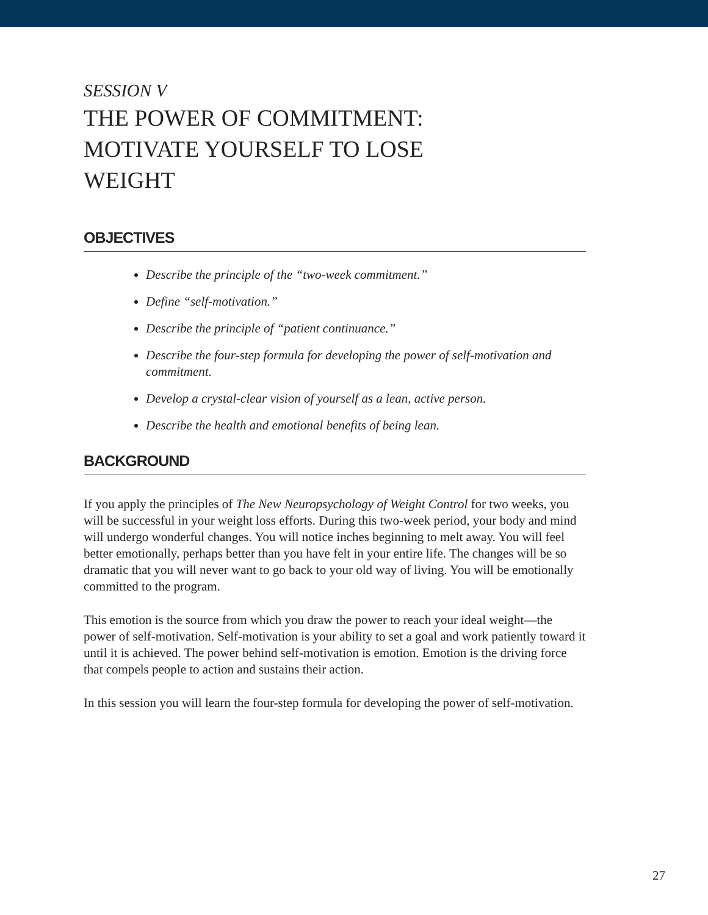SESSION V
THE POWER OF COMMITMENT: MOTIVATE YOURSELF TO LOSE WEIGHT
OBJECTIVES
Describe the principle of the “two-week commitment.”
Define “self-motivation.”
Describe the principle of “patient continuance.”
Describe the four-step formula for developing the power of self-motivation and commitment.
Develop a crystal-clear vision of yourself as a lean, active person.
Describe the health and emotional benefits of being lean.
BACKGROUND
If you apply the principles of The New Neuropsychology of Weight Control for two weeks, you will be successful in your weight loss efforts. During this two-week period, your body and mind will undergo wonderful changes. You will notice inches beginning to melt away. You will feel better emotionally, perhaps better than you have felt in your entire life. The changes will be so dramatic that you will never want to go back to your old way of living. You will be emotionally committed to the program.
This emotion is the source from which you draw the power to reach your ideal weight—the power of self-motivation. Self-motivation is your ability to set a goal and work patiently toward it until it is achieved. The power behind self-motivation is emotion. Emotion is the driving force that compels people to action and sustains their action.
In this session you will learn the four-step formula for developing the power of self-motivation.
27